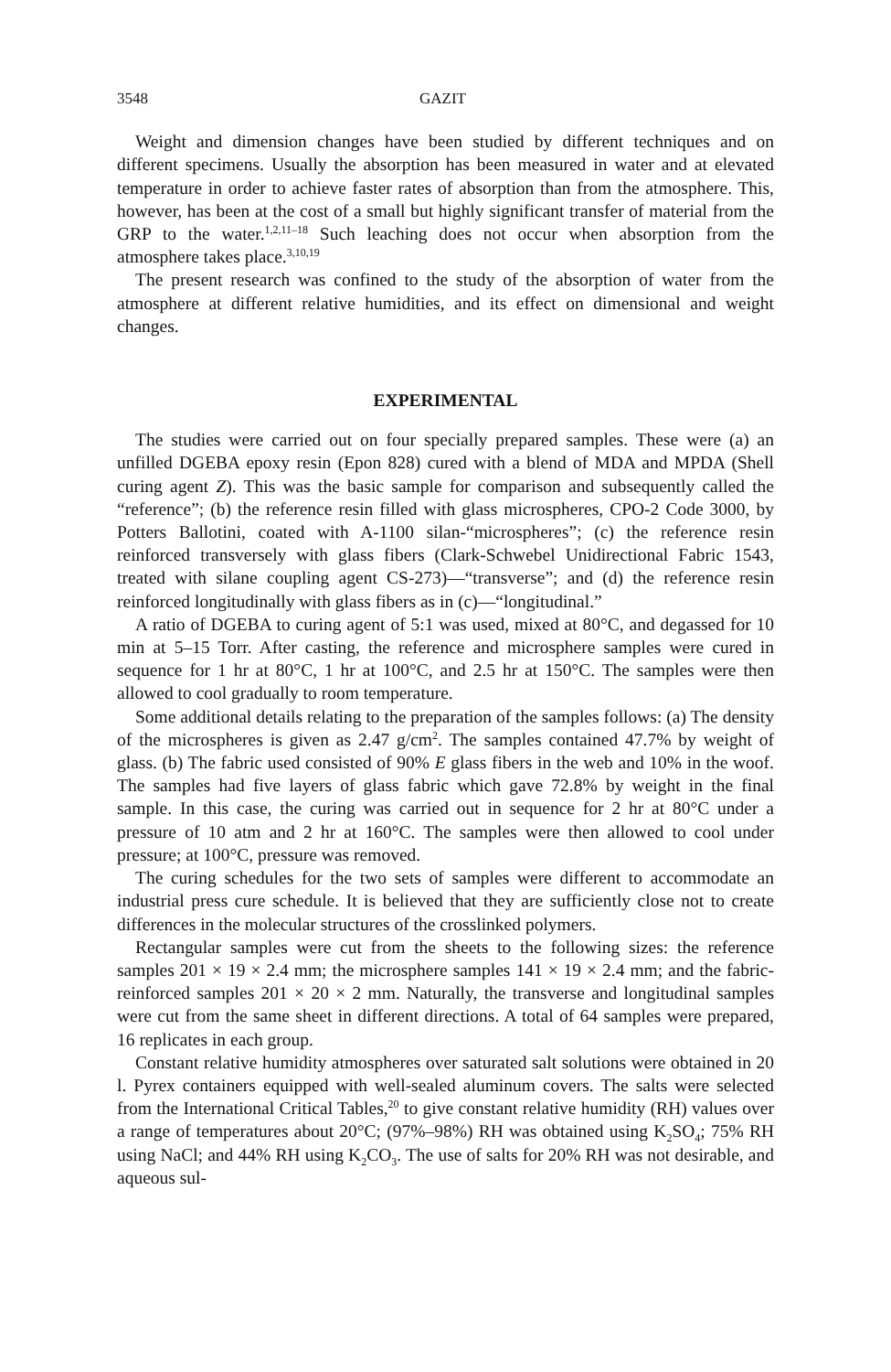3548 GAZIT
Weight and dimension changes have been studied by different techniques and on different specimens. Usually the absorption has been measured in water and at elevated temperature in order to achieve faster rates of absorption than from the atmosphere. This, however, has been at the cost of a small but highly significant transfer of material from the GRP to the water.<sup>1,2,11–18</sup> Such leaching does not occur when absorption from the atmosphere takes place.<sup>3,10,19</sup>
The present research was confined to the study of the absorption of water from the atmosphere at different relative humidities, and its effect on dimensional and weight changes.
EXPERIMENTAL
The studies were carried out on four specially prepared samples. These were (a) an unfilled DGEBA epoxy resin (Epon 828) cured with a blend of MDA and MPDA (Shell curing agent Z). This was the basic sample for comparison and subsequently called the “reference”; (b) the reference resin filled with glass microspheres, CPO-2 Code 3000, by Potters Ballotini, coated with A-1100 silan-“microspheres”; (c) the reference resin reinforced transversely with glass fibers (Clark-Schwebel Unidirectional Fabric 1543, treated with silane coupling agent CS-273)—“transverse”; and (d) the reference resin reinforced longitudinally with glass fibers as in (c)—“longitudinal.”
A ratio of DGEBA to curing agent of 5:1 was used, mixed at 80°C, and degassed for 10 min at 5–15 Torr. After casting, the reference and microsphere samples were cured in sequence for 1 hr at 80°C, 1 hr at 100°C, and 2.5 hr at 150°C. The samples were then allowed to cool gradually to room temperature.
Some additional details relating to the preparation of the samples follows: (a) The density of the microspheres is given as 2.47 g/cm<sup>2</sup>. The samples contained 47.7% by weight of glass. (b) The fabric used consisted of 90% E glass fibers in the web and 10% in the woof. The samples had five layers of glass fabric which gave 72.8% by weight in the final sample. In this case, the curing was carried out in sequence for 2 hr at 80°C under a pressure of 10 atm and 2 hr at 160°C. The samples were then allowed to cool under pressure; at 100°C, pressure was removed.
The curing schedules for the two sets of samples were different to accommodate an industrial press cure schedule. It is believed that they are sufficiently close not to create differences in the molecular structures of the crosslinked polymers.
Rectangular samples were cut from the sheets to the following sizes: the reference samples 201 × 19 × 2.4 mm; the microsphere samples 141 × 19 × 2.4 mm; and the fabric-reinforced samples 201 × 20 × 2 mm. Naturally, the transverse and longitudinal samples were cut from the same sheet in different directions. A total of 64 samples were prepared, 16 replicates in each group.
Constant relative humidity atmospheres over saturated salt solutions were obtained in 20 l. Pyrex containers equipped with well-sealed aluminum covers. The salts were selected from the International Critical Tables,<sup>20</sup> to give constant relative humidity (RH) values over a range of temperatures about 20°C; (97%–98%) RH was obtained using K<sub>2</sub>SO<sub>4</sub>; 75% RH using NaCl; and 44% RH using K<sub>2</sub>CO<sub>3</sub>. The use of salts for 20% RH was not desirable, and aqueous sul-